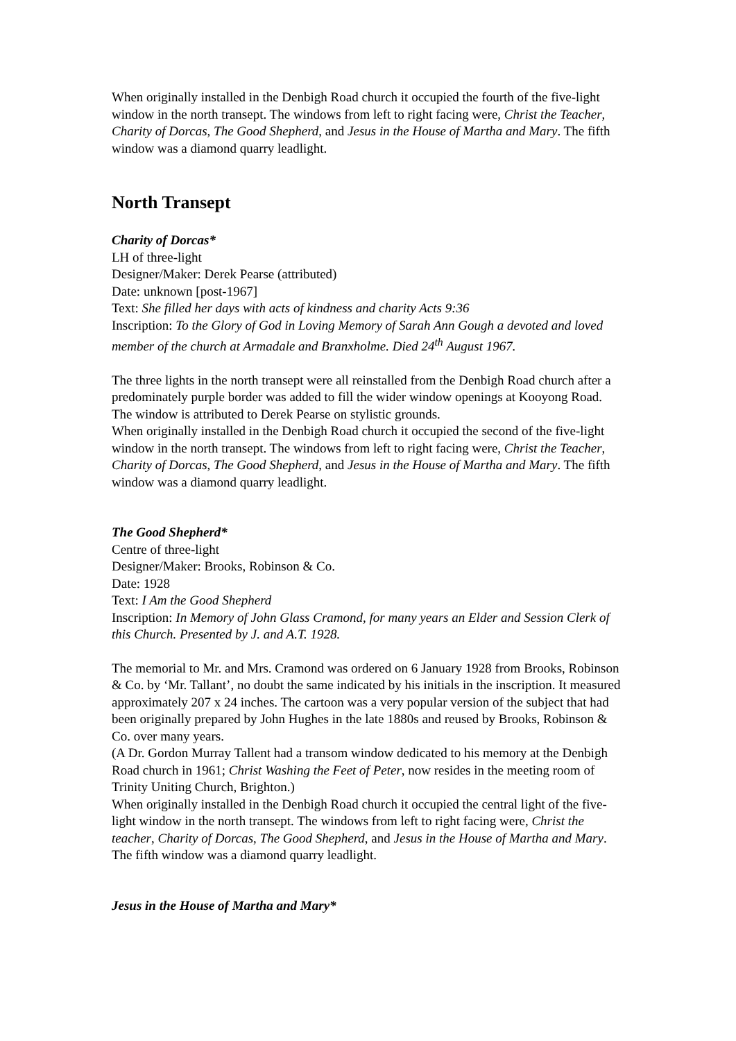When originally installed in the Denbigh Road church it occupied the fourth of the five-light window in the north transept. The windows from left to right facing were, Christ the Teacher, Charity of Dorcas, The Good Shepherd, and Jesus in the House of Martha and Mary. The fifth window was a diamond quarry leadlight.
North Transept
Charity of Dorcas*
LH of three-light
Designer/Maker: Derek Pearse (attributed)
Date: unknown [post-1967]
Text: She filled her days with acts of kindness and charity Acts 9:36
Inscription: To the Glory of God in Loving Memory of Sarah Ann Gough a devoted and loved member of the church at Armadale and Branxholme. Died 24<sup>th</sup> August 1967.
The three lights in the north transept were all reinstalled from the Denbigh Road church after a predominately purple border was added to fill the wider window openings at Kooyong Road. The window is attributed to Derek Pearse on stylistic grounds.
When originally installed in the Denbigh Road church it occupied the second of the five-light window in the north transept. The windows from left to right facing were, Christ the Teacher, Charity of Dorcas, The Good Shepherd, and Jesus in the House of Martha and Mary. The fifth window was a diamond quarry leadlight.
The Good Shepherd*
Centre of three-light
Designer/Maker: Brooks, Robinson & Co.
Date: 1928
Text: I Am the Good Shepherd
Inscription: In Memory of John Glass Cramond, for many years an Elder and Session Clerk of this Church. Presented by J. and A.T. 1928.
The memorial to Mr. and Mrs. Cramond was ordered on 6 January 1928 from Brooks, Robinson & Co. by ‘Mr. Tallant’, no doubt the same indicated by his initials in the inscription. It measured approximately 207 x 24 inches. The cartoon was a very popular version of the subject that had been originally prepared by John Hughes in the late 1880s and reused by Brooks, Robinson & Co. over many years.
(A Dr. Gordon Murray Tallent had a transom window dedicated to his memory at the Denbigh Road church in 1961; Christ Washing the Feet of Peter, now resides in the meeting room of Trinity Uniting Church, Brighton.)
When originally installed in the Denbigh Road church it occupied the central light of the five-light window in the north transept. The windows from left to right facing were, Christ the teacher, Charity of Dorcas, The Good Shepherd, and Jesus in the House of Martha and Mary. The fifth window was a diamond quarry leadlight.
Jesus in the House of Martha and Mary*